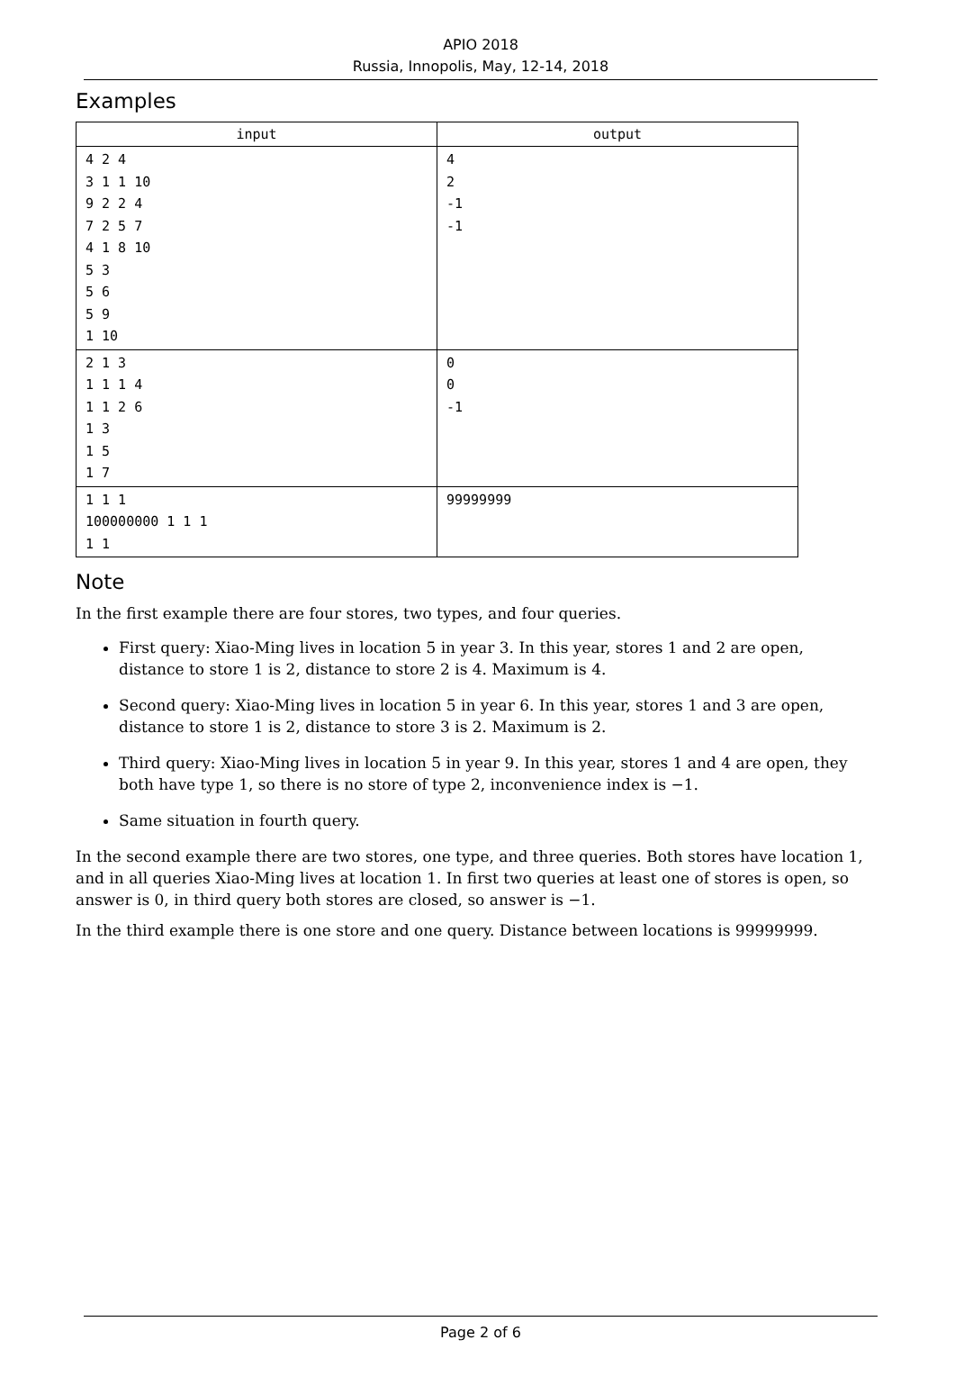APIO 2018
Russia, Innopolis, May, 12-14, 2018
Examples
| input | output |
| --- | --- |
| 4 2 4 3 1 1 10 9 2 2 4 7 2 5 7 4 1 8 10 5 3 5 6 5 9 1 10 | 4 2 -1 -1 |
| 2 1 3 1 1 1 4 1 1 2 6 1 3 1 5 1 7 | 0 0 -1 |
| 1 1 1 100000000 1 1 1 1 1 | 99999999 |
Note
In the first example there are four stores, two types, and four queries.
First query: Xiao-Ming lives in location 5 in year 3. In this year, stores 1 and 2 are open, distance to store 1 is 2, distance to store 2 is 4. Maximum is 4.
Second query: Xiao-Ming lives in location 5 in year 6. In this year, stores 1 and 3 are open, distance to store 1 is 2, distance to store 3 is 2. Maximum is 2.
Third query: Xiao-Ming lives in location 5 in year 9. In this year, stores 1 and 4 are open, they both have type 1, so there is no store of type 2, inconvenience index is −1.
Same situation in fourth query.
In the second example there are two stores, one type, and three queries. Both stores have location 1, and in all queries Xiao-Ming lives at location 1. In first two queries at least one of stores is open, so answer is 0, in third query both stores are closed, so answer is −1.
In the third example there is one store and one query. Distance between locations is 99999999.
Page 2 of 6